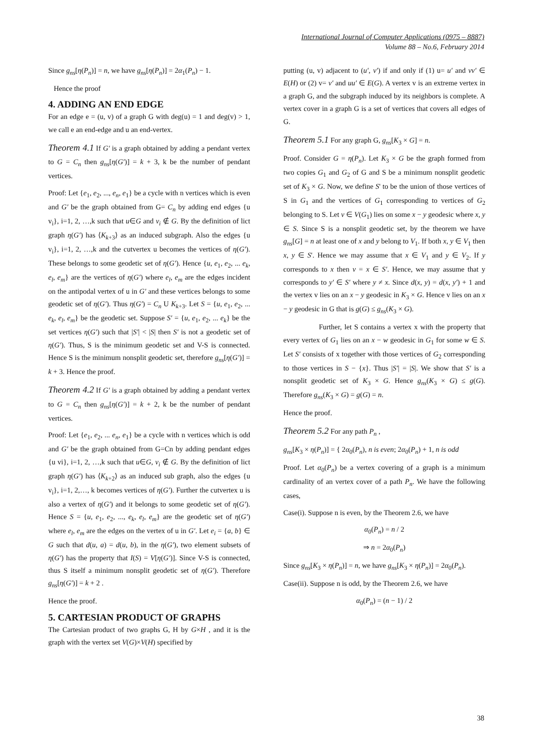International Journal of Computer Applications (0975 – 8887)
Volume 88 – No.6, February 2014
Since g<sub>ns</sub>[η(P<sub>n</sub>)] = n, we have g<sub>ns</sub>[η(P<sub>n</sub>)] = 2α<sub>1</sub>(P<sub>n</sub>) − 1.
Hence the proof
4. ADDING AN END EDGE
For an edge e = (u, v) of a graph G with deg(u) = 1 and deg(v) > 1, we call e an end-edge and u an end-vertex.
Theorem 4.1 If G′ is a graph obtained by adding a pendant vertex to G = C<sub>n</sub> then g<sub>ns</sub>[η(G′)] = k + 3, k be the number of pendant vertices.
Proof: Let {e<sub>1</sub>, e<sub>2</sub>, ..., e<sub>n</sub>, e<sub>1</sub>} be a cycle with n vertices which is even and G′ be the graph obtained from G= C<sub>n</sub> by adding end edges {u v<sub>i</sub>}, i=1, 2, …,k such that u∈G and v<sub>i</sub> ∉ G. By the definition of lict graph η(G′) has ⟨K<sub>k+3</sub>⟩ as an induced subgraph. Also the edges {u v<sub>i</sub>}, i=1, 2, …,k and the cutvertex u becomes the vertices of η(G′). These belongs to some geodetic set of η(G′). Hence {u, e<sub>1</sub>, e<sub>2</sub>, ... e<sub>k</sub>, e<sub>l</sub>, e<sub>m</sub>} are the vertices of η(G′) where e<sub>l</sub>, e<sub>m</sub> are the edges incident on the antipodal vertex of u in G′ and these vertices belongs to some geodetic set of η(G′). Thus η(G′) = C<sub>n</sub> U K<sub>k+3</sub>. Let S = {u, e<sub>1</sub>, e<sub>2</sub>, ... e<sub>k</sub>, e<sub>l</sub>, e<sub>m</sub>} be the geodetic set. Suppose S′ = {u, e<sub>1</sub>, e<sub>2</sub>, ... e<sub>k</sub>} be the set vertices η(G′) such that |S′| < |S| then S′ is not a geodetic set of η(G′). Thus, S is the minimum geodetic set and V-S is connected. Hence S is the minimum nonsplit geodetic set, therefore g<sub>ns</sub>[η(G′)] = k + 3. Hence the proof.
Theorem 4.2 If G′ is a graph obtained by adding a pendant vertex to G = C<sub>n</sub> then g<sub>ns</sub>[η(G′)] = k + 2, k be the number of pendant vertices.
Proof: Let {e<sub>1</sub>, e<sub>2</sub>, ... e<sub>n</sub>, e<sub>1</sub>} be a cycle with n vertices which is odd and G′ be the graph obtained from G=Cn by adding pendant edges {u vi}, i=1, 2, …,k such that u∈G, v<sub>i</sub> ∉ G. By the definition of lict graph η(G′) has ⟨K<sub>k+2</sub>⟩ as an induced sub graph, also the edges {u v<sub>i</sub>}, i=1, 2,…, k becomes vertices of η(G′). Further the cutvertex u is also a vertex of η(G′) and it belongs to some geodetic set of η(G′). Hence S = {u, e<sub>1</sub>, e<sub>2</sub>, ..., e<sub>k</sub>, e<sub>l</sub>, e<sub>m</sub>} are the geodetic set of η(G′) where e<sub>l</sub>, e<sub>m</sub> are the edges on the vertex of u in G′. Let e<sub>i</sub> = {a, b} ∈ G such that d(u, a) = d(u, b), in the η(G′), two element subsets of η(G′) has the property that I(S) = V[η(G′)]. Since V-S is connected, thus S itself a minimum nonsplit geodetic set of η(G′). Therefore g<sub>ns</sub>[η(G′)] = k + 2 .
Hence the proof.
5. CARTESIAN PRODUCT OF GRAPHS
The Cartesian product of two graphs G, H by G×H , and it is the graph with the vertex set V(G)×V(H) specified by
putting (u, v) adjacent to (u′, v′) if and only if (1) u= u′ and vv′ ∈ E(H) or (2) v= v′ and uu′ ∈ E(G). A vertex v is an extreme vertex in a graph G, and the subgraph induced by its neighbors is complete. A vertex cover in a graph G is a set of vertices that covers all edges of G.
Theorem 5.1 For any graph G, g<sub>ns</sub>[K<sub>3</sub> × G] = n.
Proof. Consider G = η(P<sub>n</sub>). Let K<sub>3</sub> × G be the graph formed from two copies G<sub>1</sub> and G<sub>2</sub> of G and S be a minimum nonsplit geodetic set of K<sub>3</sub> × G. Now, we define S' to be the union of those vertices of S in G<sub>1</sub> and the vertices of G<sub>1</sub> corresponding to vertices of G<sub>2</sub> belonging to S. Let v ∈ V(G<sub>1</sub>) lies on some x − y geodesic where x, y ∈ S. Since S is a nonsplit geodetic set, by the theorem we have g<sub>ns</sub>[G] = n at least one of x and y belong to V<sub>1</sub>. If both x, y ∈ V<sub>1</sub> then x, y ∈ S'. Hence we may assume that x ∈ V<sub>1</sub> and y ∈ V<sub>2</sub>. If y corresponds to x then v = x ∈ S′. Hence, we may assume that y corresponds to y′ ∈ S′ where y ≠ x. Since d(x, y) = d(x, y′) + 1 and the vertex v lies on an x − y geodesic in K<sub>3</sub> × G. Hence v lies on an x − y geodesic in G that is g(G) ≤ g<sub>ns</sub>(K<sub>3</sub> × G).
Further, let S contains a vertex x with the property that every vertex of G<sub>1</sub> lies on an x − w geodesic in G<sub>1</sub> for some w ∈ S. Let S′ consists of x together with those vertices of G<sub>2</sub> corresponding to those vertices in S − {x}. Thus |S′| = |S|. We show that S′ is a nonsplit geodetic set of K<sub>3</sub> × G. Hence g<sub>ns</sub>(K<sub>3</sub> × G) ≤ g(G). Therefore g<sub>ns</sub>(K<sub>3</sub> × G) = g(G) = n.
Hence the proof.
Theorem 5.2 For any path P<sub>n</sub> ,
g<sub>ns</sub>[K<sub>3</sub> × η(P<sub>n</sub>)] = { 2α<sub>0</sub>(P<sub>n</sub>), n is even; 2α<sub>0</sub>(P<sub>n</sub>) + 1, n is odd
Proof. Let α<sub>0</sub>(P<sub>n</sub>) be a vertex covering of a graph is a minimum cardinality of an vertex cover of a path P<sub>n</sub>. We have the following cases,
Case(i). Suppose n is even, by the Theorem 2.6, we have
α<sub>0</sub>(P<sub>n</sub>) = n / 2
⇒ n = 2α<sub>0</sub>(P<sub>n</sub>)
Since g<sub>ns</sub>[K<sub>3</sub> × η(P<sub>n</sub>)] = n, we have g<sub>ns</sub>[K<sub>3</sub> × η(P<sub>n</sub>)] = 2α<sub>0</sub>(P<sub>n</sub>).
Case(ii). Suppose n is odd, by the Theorem 2.6, we have
α<sub>0</sub>(P<sub>n</sub>) = (n − 1) / 2
38